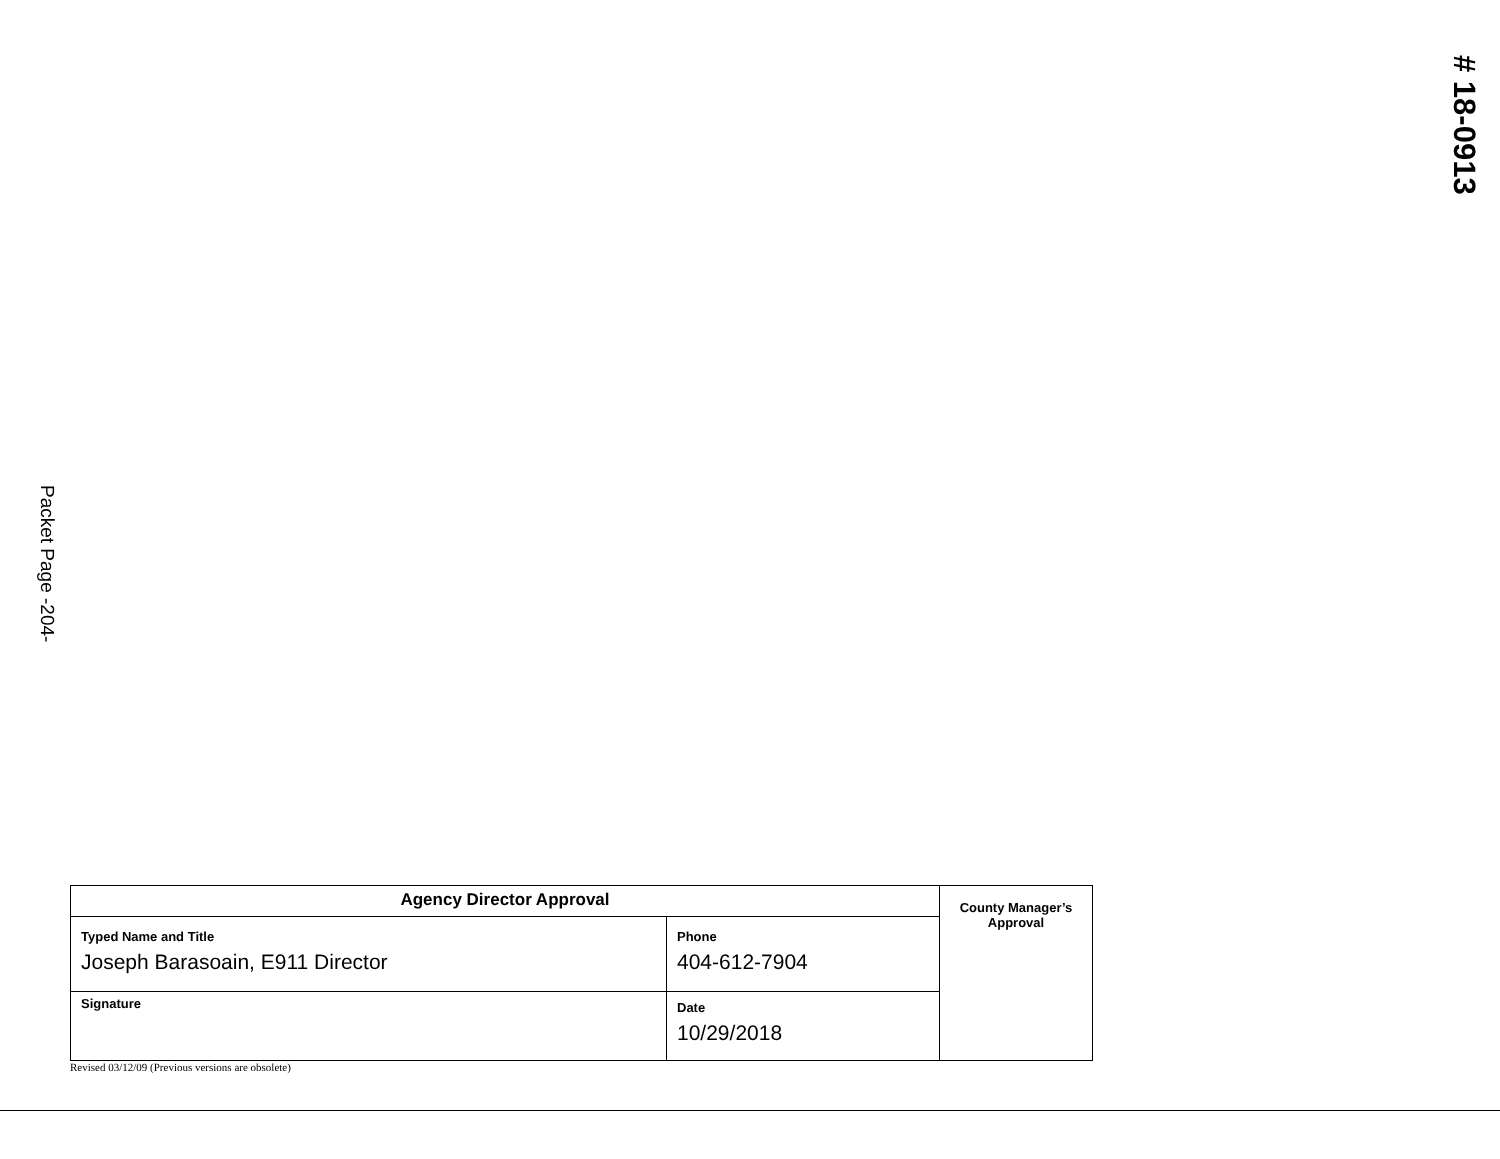# 18-0913
Packet Page -204-
| Agency Director Approval | | County Manager’s Approval |
| Typed Name and Title Joseph Barasoain, E911 Director | Phone 404-612-7904 | |
| Signature | Date 10/29/2018 | |
Revised 03/12/09 (Previous versions are obsolete)